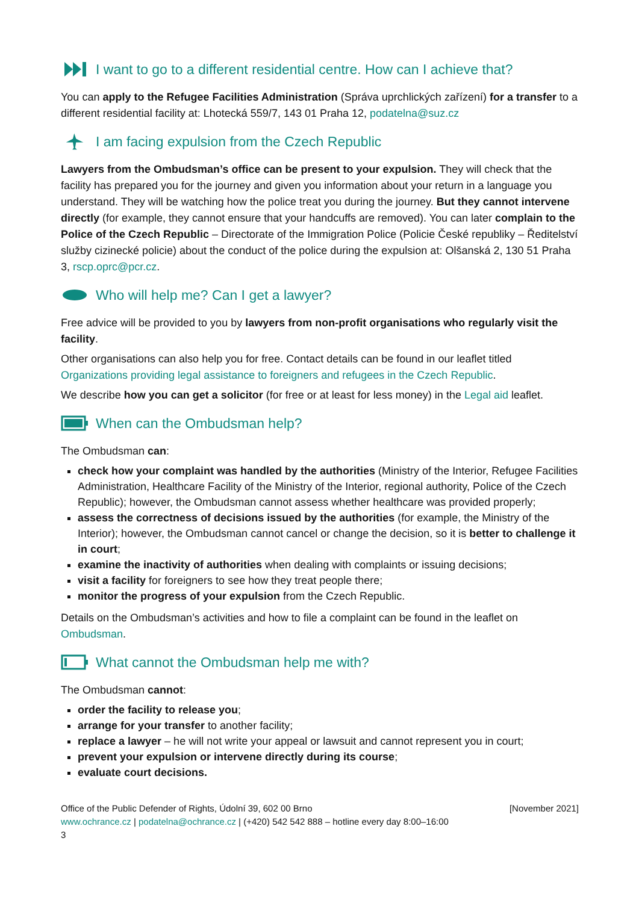I want to go to a different residential centre. How can I achieve that?
You can apply to the Refugee Facilities Administration (Správa uprchlických zařízení) for a transfer to a different residential facility at: Lhotecká 559/7, 143 01 Praha 12, podatelna@suz.cz
I am facing expulsion from the Czech Republic
Lawyers from the Ombudsman’s office can be present to your expulsion. They will check that the facility has prepared you for the journey and given you information about your return in a language you understand. They will be watching how the police treat you during the journey. But they cannot intervene directly (for example, they cannot ensure that your handcuffs are removed). You can later complain to the Police of the Czech Republic – Directorate of the Immigration Police (Policie České republiky – Ředitelství služby cizinecké policie) about the conduct of the police during the expulsion at: Olšanská 2, 130 51 Praha 3, rscp.oprc@pcr.cz.
Who will help me? Can I get a lawyer?
Free advice will be provided to you by lawyers from non-profit organisations who regularly visit the facility.
Other organisations can also help you for free. Contact details can be found in our leaflet titled Organizations providing legal assistance to foreigners and refugees in the Czech Republic.
We describe how you can get a solicitor (for free or at least for less money) in the Legal aid leaflet.
When can the Ombudsman help?
The Ombudsman can:
check how your complaint was handled by the authorities (Ministry of the Interior, Refugee Facilities Administration, Healthcare Facility of the Ministry of the Interior, regional authority, Police of the Czech Republic); however, the Ombudsman cannot assess whether healthcare was provided properly;
assess the correctness of decisions issued by the authorities (for example, the Ministry of the Interior); however, the Ombudsman cannot cancel or change the decision, so it is better to challenge it in court;
examine the inactivity of authorities when dealing with complaints or issuing decisions;
visit a facility for foreigners to see how they treat people there;
monitor the progress of your expulsion from the Czech Republic.
Details on the Ombudsman’s activities and how to file a complaint can be found in the leaflet on Ombudsman.
What cannot the Ombudsman help me with?
The Ombudsman cannot:
order the facility to release you;
arrange for your transfer to another facility;
replace a lawyer – he will not write your appeal or lawsuit and cannot represent you in court;
prevent your expulsion or intervene directly during its course;
evaluate court decisions.
Office of the Public Defender of Rights, Údolní 39, 602 00 Brno [November 2021]
www.ochrance.cz | podatelna@ochrance.cz | (+420) 542 542 888 – hotline every day 8:00–16:00
3